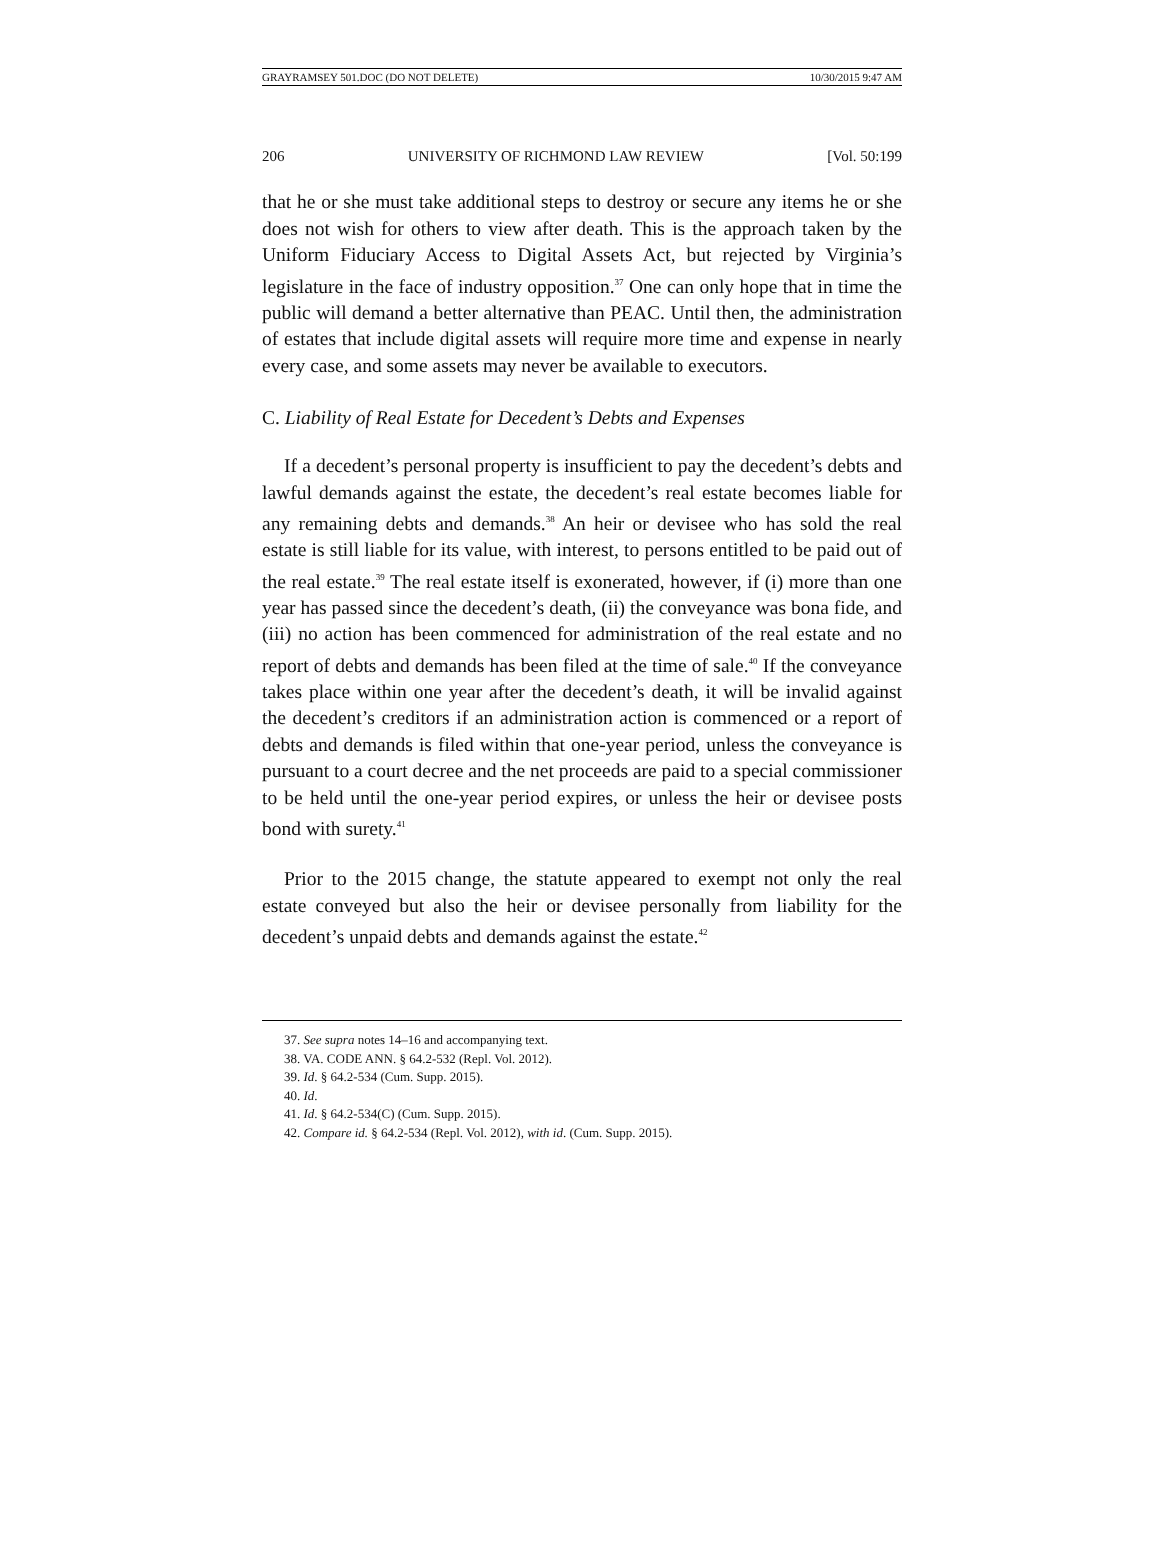GRAYRAMSEY 501.DOC (DO NOT DELETE) 10/30/2015 9:47 AM
206 UNIVERSITY OF RICHMOND LAW REVIEW [Vol. 50:199
that he or she must take additional steps to destroy or secure any items he or she does not wish for others to view after death. This is the approach taken by the Uniform Fiduciary Access to Digital Assets Act, but rejected by Virginia’s legislature in the face of industry opposition.<sup>37</sup> One can only hope that in time the public will demand a better alternative than PEAC. Until then, the administration of estates that include digital assets will require more time and expense in nearly every case, and some assets may never be available to executors.
C. Liability of Real Estate for Decedent’s Debts and Expenses
If a decedent’s personal property is insufficient to pay the decedent’s debts and lawful demands against the estate, the decedent’s real estate becomes liable for any remaining debts and demands.<sup>38</sup> An heir or devisee who has sold the real estate is still liable for its value, with interest, to persons entitled to be paid out of the real estate.<sup>39</sup> The real estate itself is exonerated, however, if (i) more than one year has passed since the decedent’s death, (ii) the conveyance was bona fide, and (iii) no action has been commenced for administration of the real estate and no report of debts and demands has been filed at the time of sale.<sup>40</sup> If the conveyance takes place within one year after the decedent’s death, it will be invalid against the decedent’s creditors if an administration action is commenced or a report of debts and demands is filed within that one-year period, unless the conveyance is pursuant to a court decree and the net proceeds are paid to a special commissioner to be held until the one-year period expires, or unless the heir or devisee posts bond with surety.<sup>41</sup>
Prior to the 2015 change, the statute appeared to exempt not only the real estate conveyed but also the heir or devisee personally from liability for the decedent’s unpaid debts and demands against the estate.<sup>42</sup>
37. See supra notes 14–16 and accompanying text.
38. VA. CODE ANN. § 64.2-532 (Repl. Vol. 2012).
39. Id. § 64.2-534 (Cum. Supp. 2015).
40. Id.
41. Id. § 64.2-534(C) (Cum. Supp. 2015).
42. Compare id. § 64.2-534 (Repl. Vol. 2012), with id. (Cum. Supp. 2015).